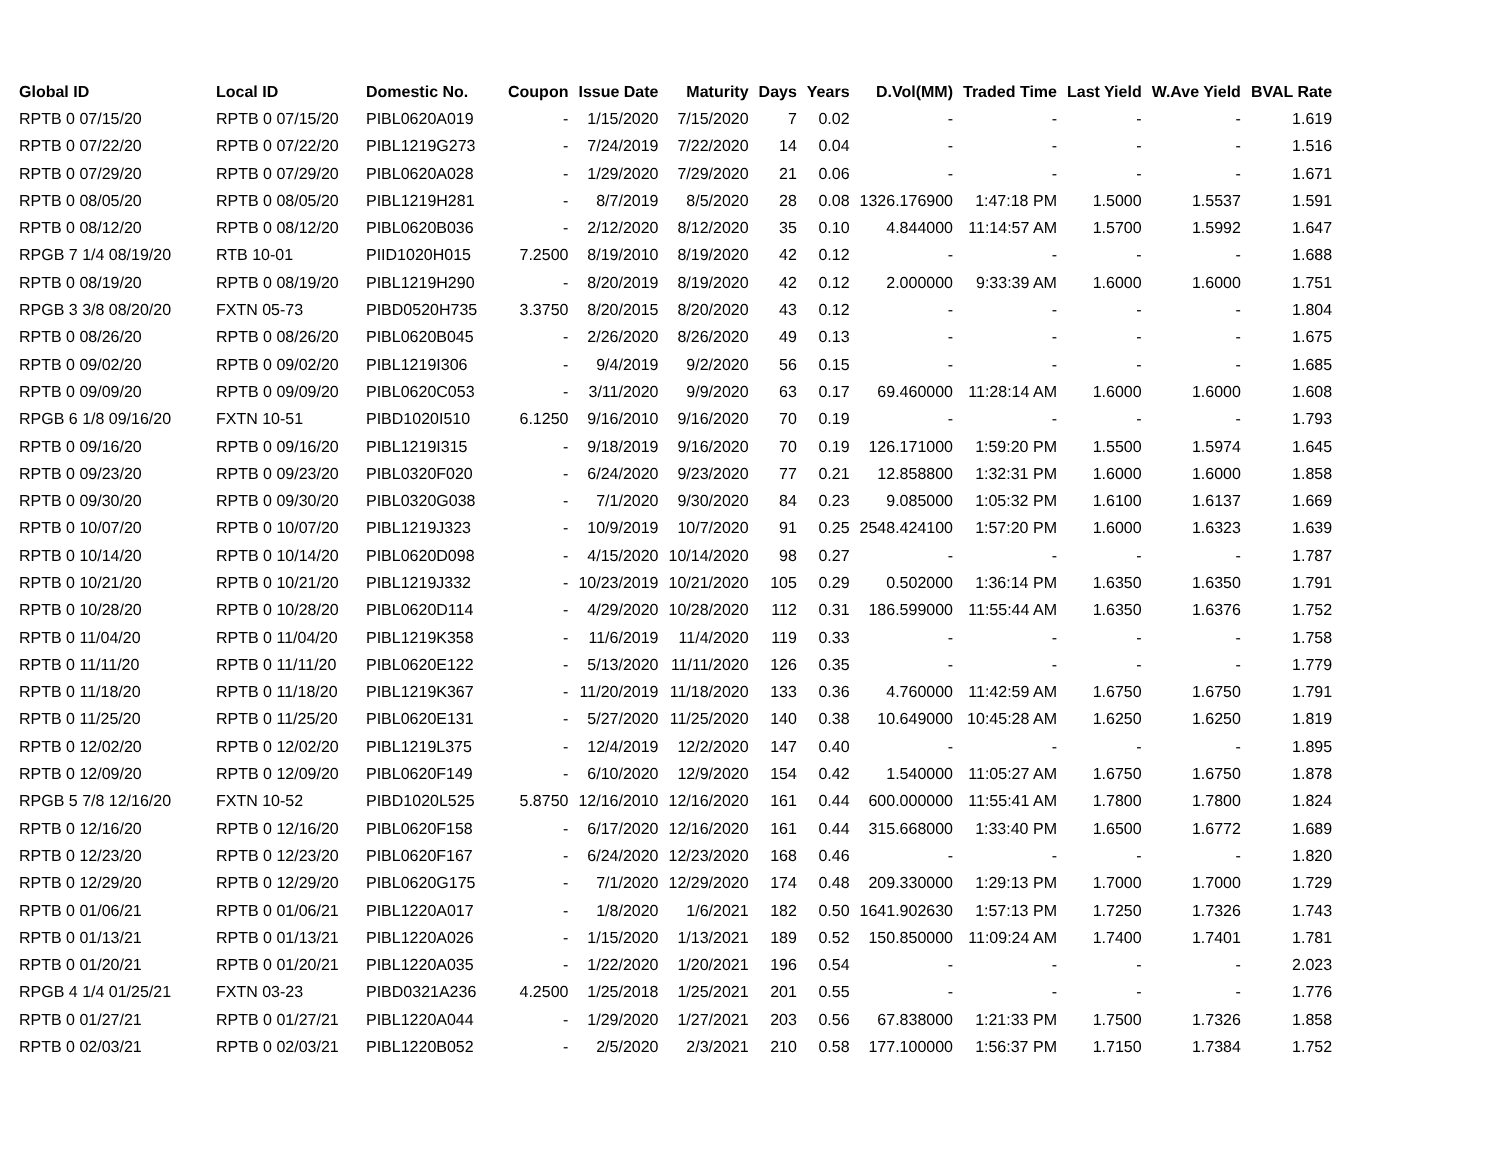| Global ID | Local ID | Domestic No. | Coupon | Issue Date | Maturity | Days | Years | D.Vol(MM) | Traded Time | Last Yield | W.Ave Yield | BVAL Rate |
| --- | --- | --- | --- | --- | --- | --- | --- | --- | --- | --- | --- | --- |
| RPTB 0 07/15/20 | RPTB 0 07/15/20 | PIBL0620A019 | - | 1/15/2020 | 7/15/2020 | 7 | 0.02 | - | - | - | - | 1.619 |
| RPTB 0 07/22/20 | RPTB 0 07/22/20 | PIBL1219G273 | - | 7/24/2019 | 7/22/2020 | 14 | 0.04 | - | - | - | - | 1.516 |
| RPTB 0 07/29/20 | RPTB 0 07/29/20 | PIBL0620A028 | - | 1/29/2020 | 7/29/2020 | 21 | 0.06 | - | - | - | - | 1.671 |
| RPTB 0 08/05/20 | RPTB 0 08/05/20 | PIBL1219H281 | - | 8/7/2019 | 8/5/2020 | 28 | 0.08 | 1326.176900 | 1:47:18 PM | 1.5000 | 1.5537 | 1.591 |
| RPTB 0 08/12/20 | RPTB 0 08/12/20 | PIBL0620B036 | - | 2/12/2020 | 8/12/2020 | 35 | 0.10 | 4.844000 | 11:14:57 AM | 1.5700 | 1.5992 | 1.647 |
| RPGB 7 1/4 08/19/20 | RTB 10-01 | PIID1020H015 | 7.2500 | 8/19/2010 | 8/19/2020 | 42 | 0.12 | - | - | - | - | 1.688 |
| RPTB 0 08/19/20 | RPTB 0 08/19/20 | PIBL1219H290 | - | 8/20/2019 | 8/19/2020 | 42 | 0.12 | 2.000000 | 9:33:39 AM | 1.6000 | 1.6000 | 1.751 |
| RPGB 3 3/8 08/20/20 | FXTN 05-73 | PIBD0520H735 | 3.3750 | 8/20/2015 | 8/20/2020 | 43 | 0.12 | - | - | - | - | 1.804 |
| RPTB 0 08/26/20 | RPTB 0 08/26/20 | PIBL0620B045 | - | 2/26/2020 | 8/26/2020 | 49 | 0.13 | - | - | - | - | 1.675 |
| RPTB 0 09/02/20 | RPTB 0 09/02/20 | PIBL1219I306 | - | 9/4/2019 | 9/2/2020 | 56 | 0.15 | - | - | - | - | 1.685 |
| RPTB 0 09/09/20 | RPTB 0 09/09/20 | PIBL0620C053 | - | 3/11/2020 | 9/9/2020 | 63 | 0.17 | 69.460000 | 11:28:14 AM | 1.6000 | 1.6000 | 1.608 |
| RPGB 6 1/8 09/16/20 | FXTN 10-51 | PIBD1020I510 | 6.1250 | 9/16/2010 | 9/16/2020 | 70 | 0.19 | - | - | - | - | 1.793 |
| RPTB 0 09/16/20 | RPTB 0 09/16/20 | PIBL1219I315 | - | 9/18/2019 | 9/16/2020 | 70 | 0.19 | 126.171000 | 1:59:20 PM | 1.5500 | 1.5974 | 1.645 |
| RPTB 0 09/23/20 | RPTB 0 09/23/20 | PIBL0320F020 | - | 6/24/2020 | 9/23/2020 | 77 | 0.21 | 12.858800 | 1:32:31 PM | 1.6000 | 1.6000 | 1.858 |
| RPTB 0 09/30/20 | RPTB 0 09/30/20 | PIBL0320G038 | - | 7/1/2020 | 9/30/2020 | 84 | 0.23 | 9.085000 | 1:05:32 PM | 1.6100 | 1.6137 | 1.669 |
| RPTB 0 10/07/20 | RPTB 0 10/07/20 | PIBL1219J323 | - | 10/9/2019 | 10/7/2020 | 91 | 0.25 | 2548.424100 | 1:57:20 PM | 1.6000 | 1.6323 | 1.639 |
| RPTB 0 10/14/20 | RPTB 0 10/14/20 | PIBL0620D098 | - | 4/15/2020 | 10/14/2020 | 98 | 0.27 | - | - | - | - | 1.787 |
| RPTB 0 10/21/20 | RPTB 0 10/21/20 | PIBL1219J332 | - | 10/23/2019 | 10/21/2020 | 105 | 0.29 | 0.502000 | 1:36:14 PM | 1.6350 | 1.6350 | 1.791 |
| RPTB 0 10/28/20 | RPTB 0 10/28/20 | PIBL0620D114 | - | 4/29/2020 | 10/28/2020 | 112 | 0.31 | 186.599000 | 11:55:44 AM | 1.6350 | 1.6376 | 1.752 |
| RPTB 0 11/04/20 | RPTB 0 11/04/20 | PIBL1219K358 | - | 11/6/2019 | 11/4/2020 | 119 | 0.33 | - | - | - | - | 1.758 |
| RPTB 0 11/11/20 | RPTB 0 11/11/20 | PIBL0620E122 | - | 5/13/2020 | 11/11/2020 | 126 | 0.35 | - | - | - | - | 1.779 |
| RPTB 0 11/18/20 | RPTB 0 11/18/20 | PIBL1219K367 | - | 11/20/2019 | 11/18/2020 | 133 | 0.36 | 4.760000 | 11:42:59 AM | 1.6750 | 1.6750 | 1.791 |
| RPTB 0 11/25/20 | RPTB 0 11/25/20 | PIBL0620E131 | - | 5/27/2020 | 11/25/2020 | 140 | 0.38 | 10.649000 | 10:45:28 AM | 1.6250 | 1.6250 | 1.819 |
| RPTB 0 12/02/20 | RPTB 0 12/02/20 | PIBL1219L375 | - | 12/4/2019 | 12/2/2020 | 147 | 0.40 | - | - | - | - | 1.895 |
| RPTB 0 12/09/20 | RPTB 0 12/09/20 | PIBL0620F149 | - | 6/10/2020 | 12/9/2020 | 154 | 0.42 | 1.540000 | 11:05:27 AM | 1.6750 | 1.6750 | 1.878 |
| RPGB 5 7/8 12/16/20 | FXTN 10-52 | PIBD1020L525 | 5.8750 | 12/16/2010 | 12/16/2020 | 161 | 0.44 | 600.000000 | 11:55:41 AM | 1.7800 | 1.7800 | 1.824 |
| RPTB 0 12/16/20 | RPTB 0 12/16/20 | PIBL0620F158 | - | 6/17/2020 | 12/16/2020 | 161 | 0.44 | 315.668000 | 1:33:40 PM | 1.6500 | 1.6772 | 1.689 |
| RPTB 0 12/23/20 | RPTB 0 12/23/20 | PIBL0620F167 | - | 6/24/2020 | 12/23/2020 | 168 | 0.46 | - | - | - | - | 1.820 |
| RPTB 0 12/29/20 | RPTB 0 12/29/20 | PIBL0620G175 | - | 7/1/2020 | 12/29/2020 | 174 | 0.48 | 209.330000 | 1:29:13 PM | 1.7000 | 1.7000 | 1.729 |
| RPTB 0 01/06/21 | RPTB 0 01/06/21 | PIBL1220A017 | - | 1/8/2020 | 1/6/2021 | 182 | 0.50 | 1641.902630 | 1:57:13 PM | 1.7250 | 1.7326 | 1.743 |
| RPTB 0 01/13/21 | RPTB 0 01/13/21 | PIBL1220A026 | - | 1/15/2020 | 1/13/2021 | 189 | 0.52 | 150.850000 | 11:09:24 AM | 1.7400 | 1.7401 | 1.781 |
| RPTB 0 01/20/21 | RPTB 0 01/20/21 | PIBL1220A035 | - | 1/22/2020 | 1/20/2021 | 196 | 0.54 | - | - | - | - | 2.023 |
| RPGB 4 1/4 01/25/21 | FXTN 03-23 | PIBD0321A236 | 4.2500 | 1/25/2018 | 1/25/2021 | 201 | 0.55 | - | - | - | - | 1.776 |
| RPTB 0 01/27/21 | RPTB 0 01/27/21 | PIBL1220A044 | - | 1/29/2020 | 1/27/2021 | 203 | 0.56 | 67.838000 | 1:21:33 PM | 1.7500 | 1.7326 | 1.858 |
| RPTB 0 02/03/21 | RPTB 0 02/03/21 | PIBL1220B052 | - | 2/5/2020 | 2/3/2021 | 210 | 0.58 | 177.100000 | 1:56:37 PM | 1.7150 | 1.7384 | 1.752 |